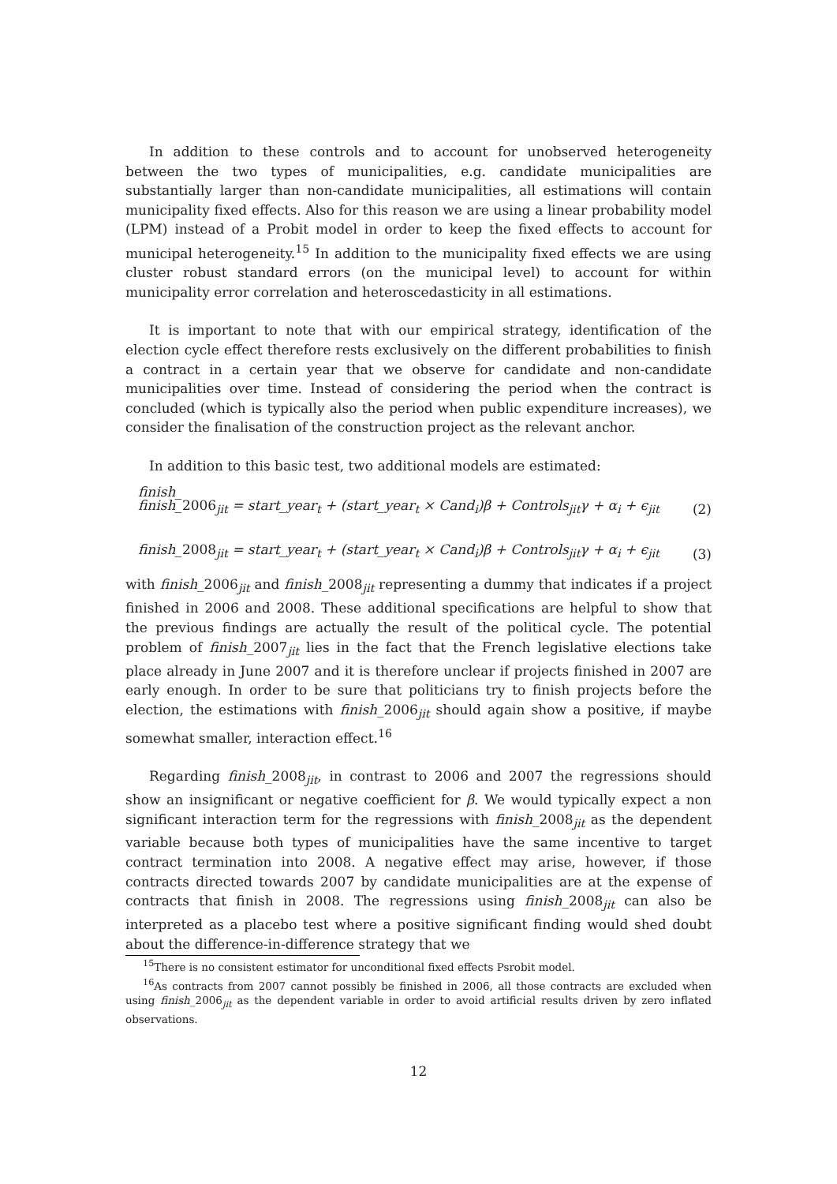In addition to these controls and to account for unobserved heterogeneity between the two types of municipalities, e.g. candidate municipalities are substantially larger than non-candidate municipalities, all estimations will contain municipality fixed effects. Also for this reason we are using a linear probability model (LPM) instead of a Probit model in order to keep the fixed effects to account for municipal heterogeneity.<sup>15</sup> In addition to the municipality fixed effects we are using cluster robust standard errors (on the municipal level) to account for within municipality error correlation and heteroscedasticity in all estimations.
It is important to note that with our empirical strategy, identification of the election cycle effect therefore rests exclusively on the different probabilities to finish a contract in a certain year that we observe for candidate and non-candidate municipalities over time. Instead of considering the period when the contract is concluded (which is typically also the period when public expenditure increases), we consider the finalisation of the construction project as the relevant anchor.
In addition to this basic test, two additional models are estimated:
finish_
finish_2006<sub>jit</sub> = start_year<sub>t</sub> + (start_year<sub>t</sub> × Cand<sub>i</sub>)β + Controls<sub>jit</sub>γ + α<sub>i</sub> + ϵ<sub>jit</sub> (2)
finish_2008<sub>jit</sub> = start_year<sub>t</sub> + (start_year<sub>t</sub> × Cand<sub>i</sub>)β + Controls<sub>jit</sub>γ + α<sub>i</sub> + ϵ<sub>jit</sub> (3)
with finish_2006<sub>jit</sub> and finish_2008<sub>jit</sub> representing a dummy that indicates if a project finished in 2006 and 2008. These additional specifications are helpful to show that the previous findings are actually the result of the political cycle. The potential problem of finish_2007<sub>jit</sub> lies in the fact that the French legislative elections take place already in June 2007 and it is therefore unclear if projects finished in 2007 are early enough. In order to be sure that politicians try to finish projects before the election, the estimations with finish_2006<sub>jit</sub> should again show a positive, if maybe somewhat smaller, interaction effect.<sup>16</sup>
Regarding finish_2008<sub>jit</sub>, in contrast to 2006 and 2007 the regressions should show an insignificant or negative coefficient for β. We would typically expect a non significant interaction term for the regressions with finish_2008<sub>jit</sub> as the dependent variable because both types of municipalities have the same incentive to target contract termination into 2008. A negative effect may arise, however, if those contracts directed towards 2007 by candidate municipalities are at the expense of contracts that finish in 2008. The regressions using finish_2008<sub>jit</sub> can also be interpreted as a placebo test where a positive significant finding would shed doubt about the difference-in-difference strategy that we
<sup>15</sup> There is no consistent estimator for unconditional fixed effects Psrobit model.
<sup>16</sup> As contracts from 2007 cannot possibly be finished in 2006, all those contracts are excluded when using finish_2006<sub>jit</sub> as the dependent variable in order to avoid artificial results driven by zero inflated observations.
12